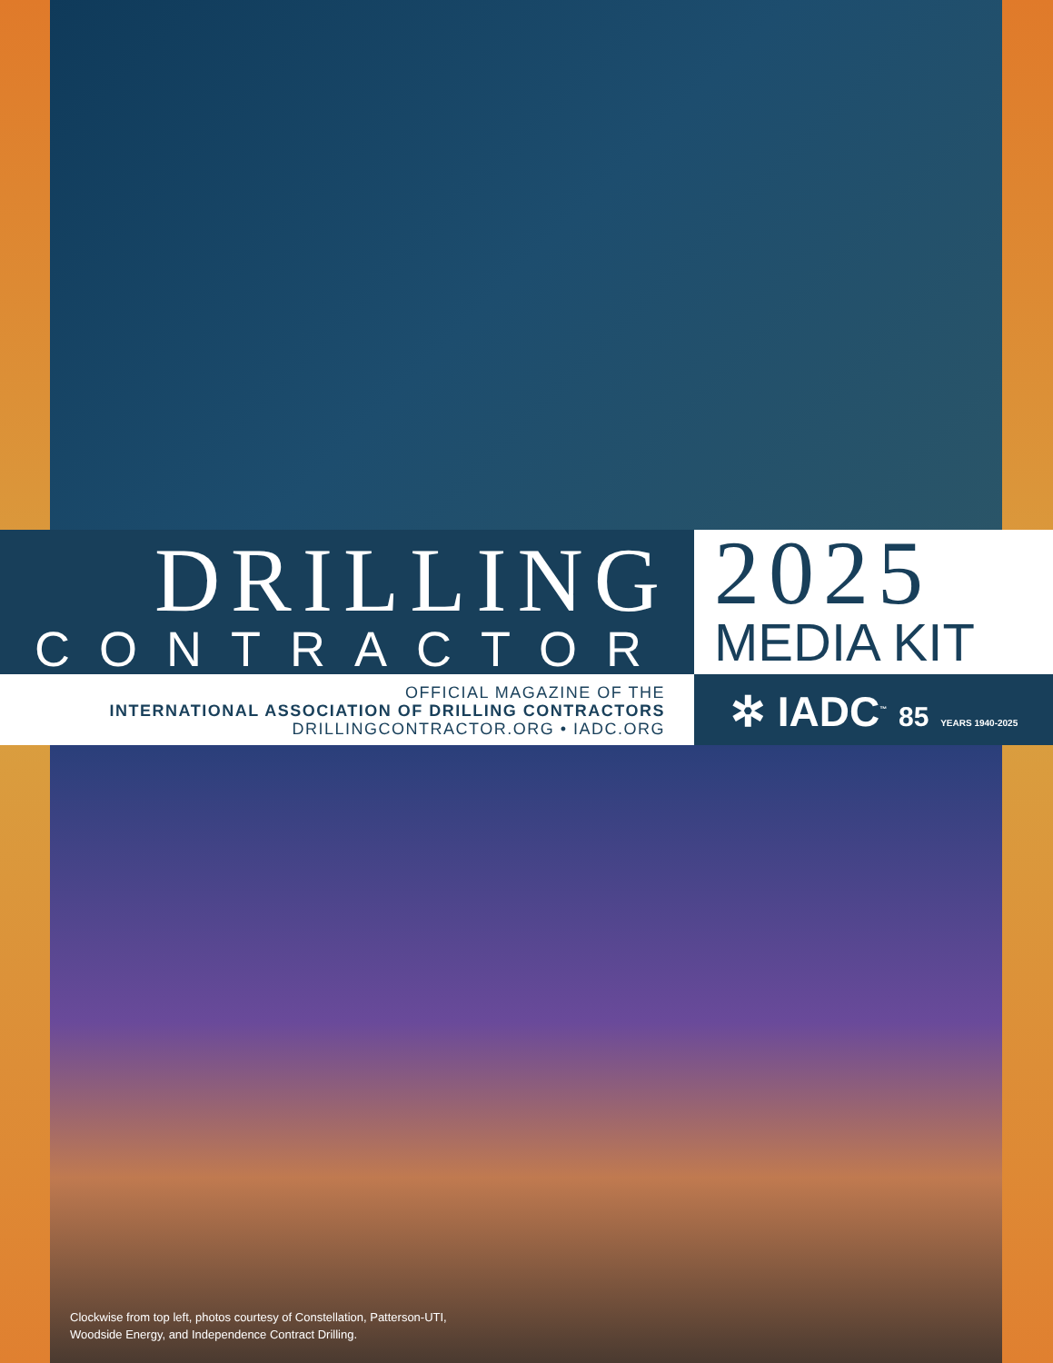DRILLING
CONTRACTOR
OFFICIAL MAGAZINE OF THE
INTERNATIONAL ASSOCIATION OF DRILLING CONTRACTORS
DRILLINGCONTRACTOR.ORG • IADC.ORG
2025
MEDIA KIT
✲ IADC<sup>™</sup> 85 YEARS 1940-2025
Clockwise from top left, photos courtesy of Constellation, Patterson-UTI,
Woodside Energy, and Independence Contract Drilling.